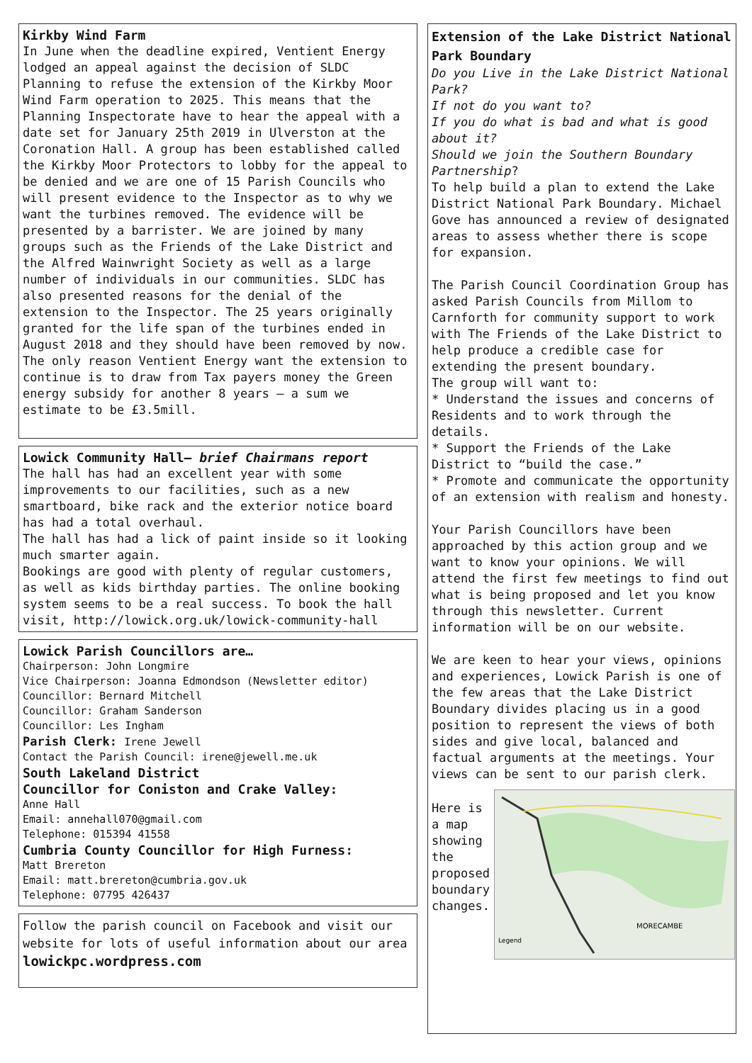Kirkby Wind Farm
In June when the deadline expired, Ventient Energy lodged an appeal against the decision of SLDC Planning to refuse the extension of the Kirkby Moor Wind Farm operation to 2025. This means that the Planning Inspectorate have to hear the appeal with a date set for January 25th 2019 in Ulverston at the Coronation Hall. A group has been established called the Kirkby Moor Protectors to lobby for the appeal to be denied and we are one of 15 Parish Councils who will present evidence to the Inspector as to why we want the turbines removed. The evidence will be presented by a barrister. We are joined by many groups such as the Friends of the Lake District and the Alfred Wainwright Society as well as a large number of individuals in our communities. SLDC has also presented reasons for the denial of the extension to the Inspector. The 25 years originally granted for the life span of the turbines ended in August 2018 and they should have been removed by now. The only reason Ventient Energy want the extension to continue is to draw from Tax payers money the Green energy subsidy for another 8 years – a sum we estimate to be £3.5mill.
Lowick Community Hall– brief Chairmans report
The hall has had an excellent year with some improvements to our facilities, such as a new smartboard, bike rack and the exterior notice board has had a total overhaul.
The hall has had a lick of paint inside so it looking much smarter again.
Bookings are good with plenty of regular customers, as well as kids birthday parties. The online booking system seems to be a real success. To book the hall visit, http://lowick.org.uk/lowick-community-hall
Lowick Parish Councillors are…
Chairperson: John Longmire
Vice Chairperson: Joanna Edmondson (Newsletter editor)
Councillor: Bernard Mitchell
Councillor: Graham Sanderson
Councillor: Les Ingham
Parish Clerk: Irene Jewell
Contact the Parish Council: irene@jewell.me.uk
South Lakeland District
Councillor for Coniston and Crake Valley:
Anne Hall
Email: annehall070@gmail.com
Telephone: 015394 41558
Cumbria County Councillor for High Furness:
Matt Brereton
Email: matt.brereton@cumbria.gov.uk
Telephone: 07795 426437
Follow the parish council on Facebook and visit our website for lots of useful information about our area lowickpc.wordpress.com
Extension of the Lake District National Park Boundary
Do you Live in the Lake District National Park?
If not do you want to?
If you do what is bad and what is good about it?
Should we join the Southern Boundary Partnership?
To help build a plan to extend the Lake District National Park Boundary. Michael Gove has announced a review of designated areas to assess whether there is scope for expansion.
The Parish Council Coordination Group has asked Parish Councils from Millom to Carnforth for community support to work with The Friends of the Lake District to help produce a credible case for extending the present boundary.
The group will want to:
* Understand the issues and concerns of Residents and to work through the details.
* Support the Friends of the Lake District to “build the case.”
* Promote and communicate the opportunity of an extension with realism and honesty.
Your Parish Councillors have been approached by this action group and we want to know your opinions. We will attend the first few meetings to find out what is being proposed and let you know through this newsletter. Current information will be on our website.
We are keen to hear your views, opinions and experiences, Lowick Parish is one of the few areas that the Lake District Boundary divides placing us in a good position to represent the views of both sides and give local, balanced and
factual arguments at the meetings. Your views can be sent to our parish clerk.
Here is a map showing the proposed boundary changes.
Legend
MORECAMBE